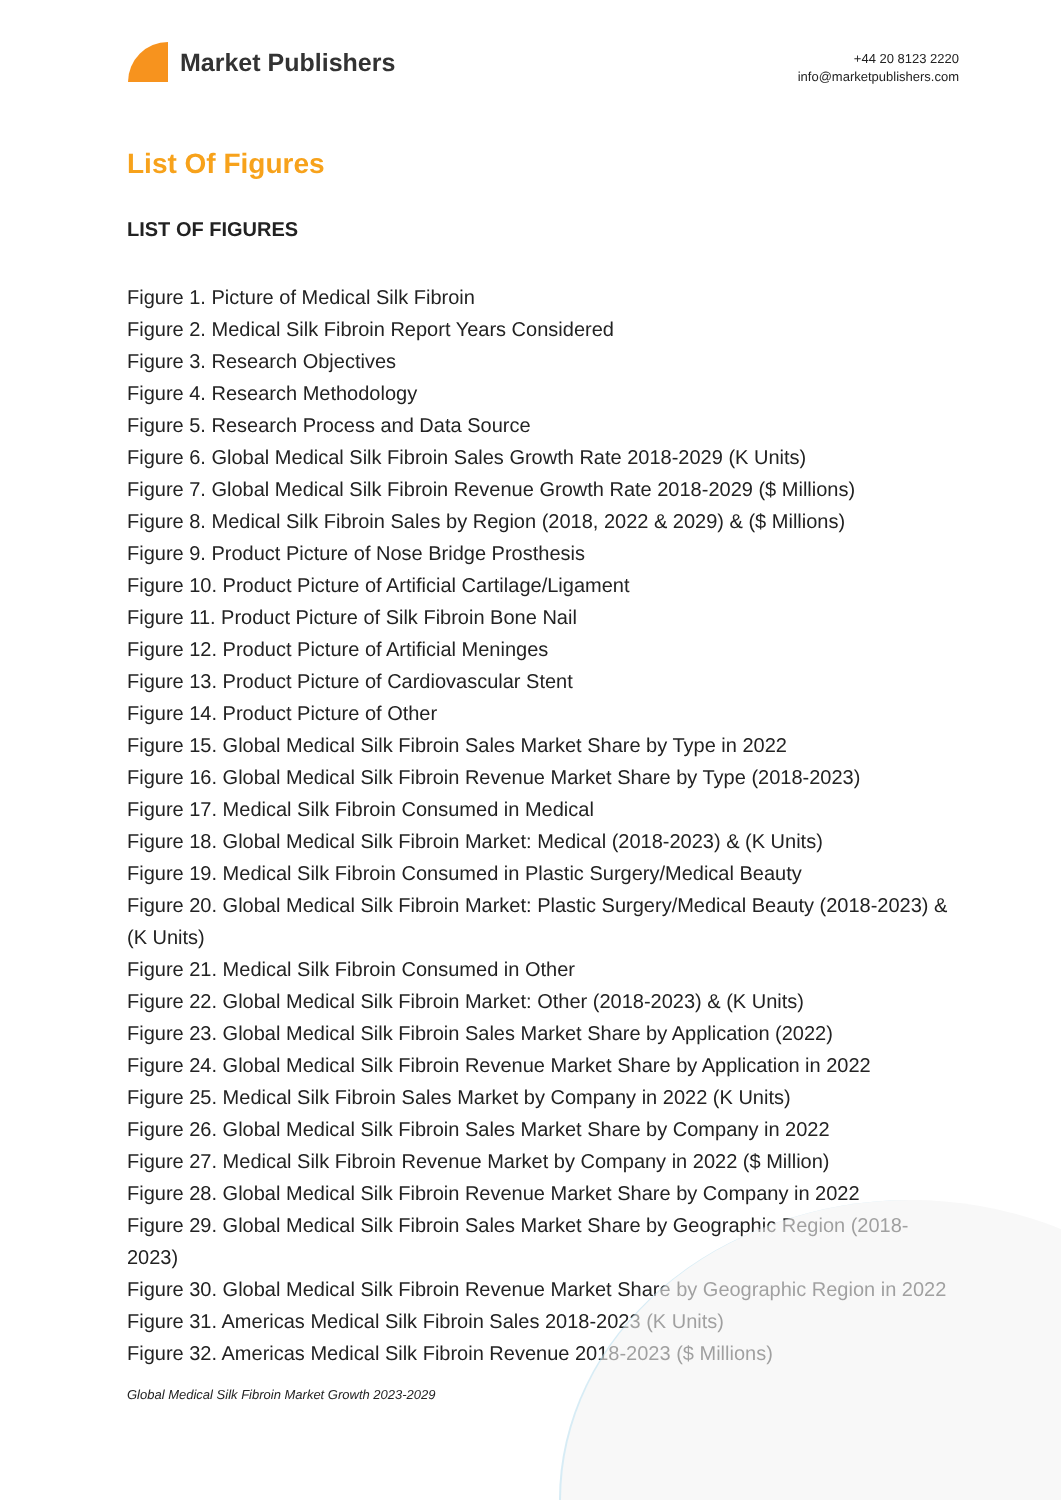Market Publishers
+44 20 8123 2220
info@marketpublishers.com
List Of Figures
LIST OF FIGURES
Figure 1. Picture of Medical Silk Fibroin
Figure 2. Medical Silk Fibroin Report Years Considered
Figure 3. Research Objectives
Figure 4. Research Methodology
Figure 5. Research Process and Data Source
Figure 6. Global Medical Silk Fibroin Sales Growth Rate 2018-2029 (K Units)
Figure 7. Global Medical Silk Fibroin Revenue Growth Rate 2018-2029 ($ Millions)
Figure 8. Medical Silk Fibroin Sales by Region (2018, 2022 & 2029) & ($ Millions)
Figure 9. Product Picture of Nose Bridge Prosthesis
Figure 10. Product Picture of Artificial Cartilage/Ligament
Figure 11. Product Picture of Silk Fibroin Bone Nail
Figure 12. Product Picture of Artificial Meninges
Figure 13. Product Picture of Cardiovascular Stent
Figure 14. Product Picture of Other
Figure 15. Global Medical Silk Fibroin Sales Market Share by Type in 2022
Figure 16. Global Medical Silk Fibroin Revenue Market Share by Type (2018-2023)
Figure 17. Medical Silk Fibroin Consumed in Medical
Figure 18. Global Medical Silk Fibroin Market: Medical (2018-2023) & (K Units)
Figure 19. Medical Silk Fibroin Consumed in Plastic Surgery/Medical Beauty
Figure 20. Global Medical Silk Fibroin Market: Plastic Surgery/Medical Beauty (2018-2023) & (K Units)
Figure 21. Medical Silk Fibroin Consumed in Other
Figure 22. Global Medical Silk Fibroin Market: Other (2018-2023) & (K Units)
Figure 23. Global Medical Silk Fibroin Sales Market Share by Application (2022)
Figure 24. Global Medical Silk Fibroin Revenue Market Share by Application in 2022
Figure 25. Medical Silk Fibroin Sales Market by Company in 2022 (K Units)
Figure 26. Global Medical Silk Fibroin Sales Market Share by Company in 2022
Figure 27. Medical Silk Fibroin Revenue Market by Company in 2022 ($ Million)
Figure 28. Global Medical Silk Fibroin Revenue Market Share by Company in 2022
Figure 29. Global Medical Silk Fibroin Sales Market Share by Geographic Region (2018-2023)
Figure 30. Global Medical Silk Fibroin Revenue Market Share by Geographic Region in 2022
Figure 31. Americas Medical Silk Fibroin Sales 2018-2023 (K Units)
Figure 32. Americas Medical Silk Fibroin Revenue 2018-2023 ($ Millions)
Global Medical Silk Fibroin Market Growth 2023-2029